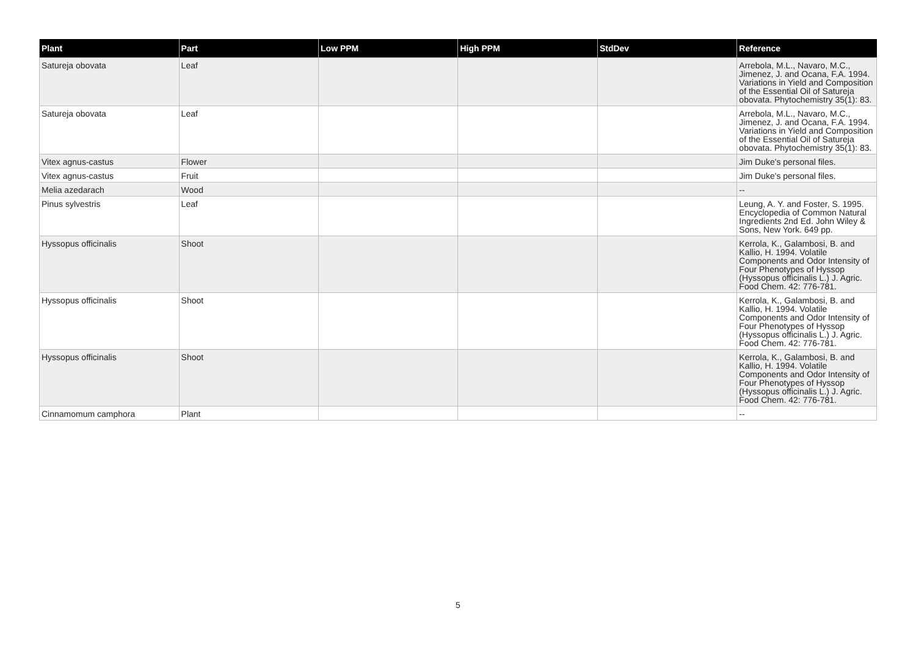| Plant | Part | Low PPM | High PPM | StdDev | Reference |
| --- | --- | --- | --- | --- | --- |
| Satureja obovata | Leaf | | | | Arrebola, M.L., Navaro, M.C., Jimenez, J. and Ocana, F.A. 1994. Variations in Yield and Composition of the Essential Oil of Satureja obovata. Phytochemistry 35(1): 83. |
| Satureja obovata | Leaf | | | | Arrebola, M.L., Navaro, M.C., Jimenez, J. and Ocana, F.A. 1994. Variations in Yield and Composition of the Essential Oil of Satureja obovata. Phytochemistry 35(1): 83. |
| Vitex agnus-castus | Flower | | | | Jim Duke's personal files. |
| Vitex agnus-castus | Fruit | | | | Jim Duke's personal files. |
| Melia azedarach | Wood | | | | -- |
| Pinus sylvestris | Leaf | | | | Leung, A. Y. and Foster, S. 1995. Encyclopedia of Common Natural Ingredients 2nd Ed. John Wiley & Sons, New York. 649 pp. |
| Hyssopus officinalis | Shoot | | | | Kerrola, K., Galambosi, B. and Kallio, H. 1994. Volatile Components and Odor Intensity of Four Phenotypes of Hyssop (Hyssopus officinalis L.) J. Agric. Food Chem. 42: 776-781. |
| Hyssopus officinalis | Shoot | | | | Kerrola, K., Galambosi, B. and Kallio, H. 1994. Volatile Components and Odor Intensity of Four Phenotypes of Hyssop (Hyssopus officinalis L.) J. Agric. Food Chem. 42: 776-781. |
| Hyssopus officinalis | Shoot | | | | Kerrola, K., Galambosi, B. and Kallio, H. 1994. Volatile Components and Odor Intensity of Four Phenotypes of Hyssop (Hyssopus officinalis L.) J. Agric. Food Chem. 42: 776-781. |
| Cinnamomum camphora | Plant | | | | -- |
5